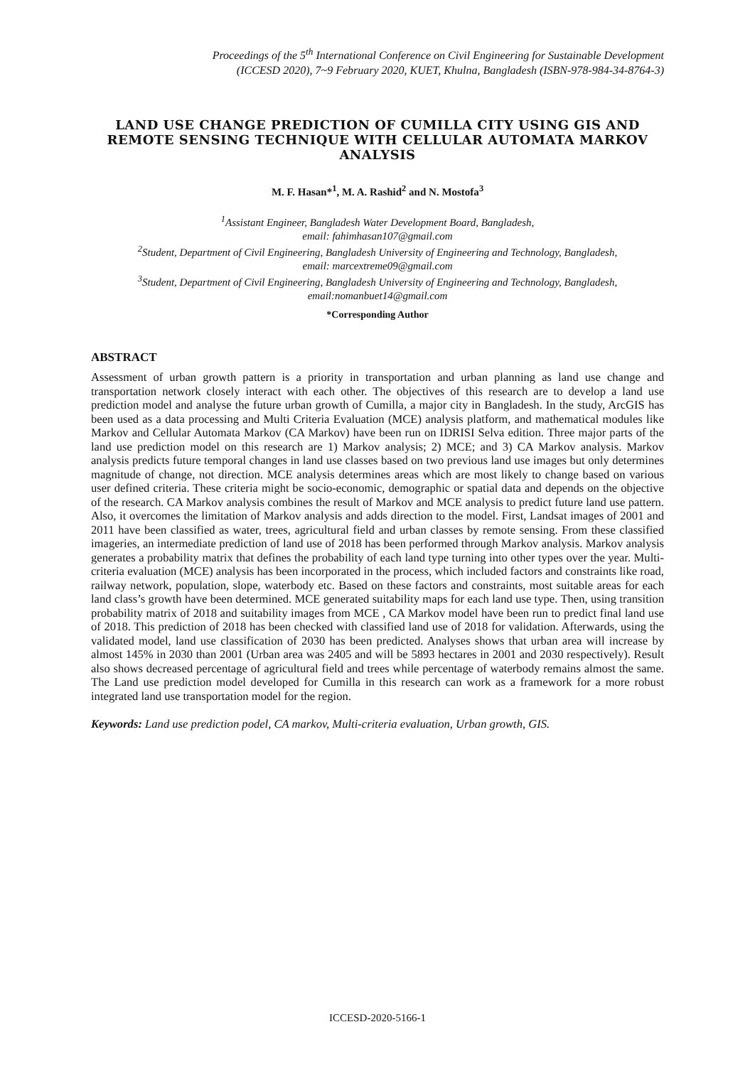Proceedings of the 5<sup>th</sup> International Conference on Civil Engineering for Sustainable Development
(ICCESD 2020), 7~9 February 2020, KUET, Khulna, Bangladesh (ISBN-978-984-34-8764-3)
LAND USE CHANGE PREDICTION OF CUMILLA CITY USING GIS AND REMOTE SENSING TECHNIQUE WITH CELLULAR AUTOMATA MARKOV ANALYSIS
M. F. Hasan*<sup>1</sup>, M. A. Rashid<sup>2</sup> and N. Mostofa<sup>3</sup>
<sup>1</sup> Assistant Engineer, Bangladesh Water Development Board, Bangladesh,
email: fahimhasan107@gmail.com
<sup>2</sup> Student, Department of Civil Engineering, Bangladesh University of Engineering and Technology, Bangladesh,
email: marcextreme09@gmail.com
<sup>3</sup> Student, Department of Civil Engineering, Bangladesh University of Engineering and Technology, Bangladesh,
email:nomanbuet14@gmail.com
*Corresponding Author
ABSTRACT
Assessment of urban growth pattern is a priority in transportation and urban planning as land use change and transportation network closely interact with each other. The objectives of this research are to develop a land use prediction model and analyse the future urban growth of Cumilla, a major city in Bangladesh. In the study, ArcGIS has been used as a data processing and Multi Criteria Evaluation (MCE) analysis platform, and mathematical modules like Markov and Cellular Automata Markov (CA Markov) have been run on IDRISI Selva edition. Three major parts of the land use prediction model on this research are 1) Markov analysis; 2) MCE; and 3) CA Markov analysis. Markov analysis predicts future temporal changes in land use classes based on two previous land use images but only determines magnitude of change, not direction. MCE analysis determines areas which are most likely to change based on various user defined criteria. These criteria might be socio-economic, demographic or spatial data and depends on the objective of the research. CA Markov analysis combines the result of Markov and MCE analysis to predict future land use pattern. Also, it overcomes the limitation of Markov analysis and adds direction to the model. First, Landsat images of 2001 and 2011 have been classified as water, trees, agricultural field and urban classes by remote sensing. From these classified imageries, an intermediate prediction of land use of 2018 has been performed through Markov analysis. Markov analysis generates a probability matrix that defines the probability of each land type turning into other types over the year. Multi-criteria evaluation (MCE) analysis has been incorporated in the process, which included factors and constraints like road, railway network, population, slope, waterbody etc. Based on these factors and constraints, most suitable areas for each land class’s growth have been determined. MCE generated suitability maps for each land use type. Then, using transition probability matrix of 2018 and suitability images from MCE , CA Markov model have been run to predict final land use of 2018. This prediction of 2018 has been checked with classified land use of 2018 for validation. Afterwards, using the validated model, land use classification of 2030 has been predicted. Analyses shows that urban area will increase by almost 145% in 2030 than 2001 (Urban area was 2405 and will be 5893 hectares in 2001 and 2030 respectively). Result also shows decreased percentage of agricultural field and trees while percentage of waterbody remains almost the same. The Land use prediction model developed for Cumilla in this research can work as a framework for a more robust integrated land use transportation model for the region.
Keywords: Land use prediction podel, CA markov, Multi-criteria evaluation, Urban growth, GIS.
ICCESD-2020-5166-1